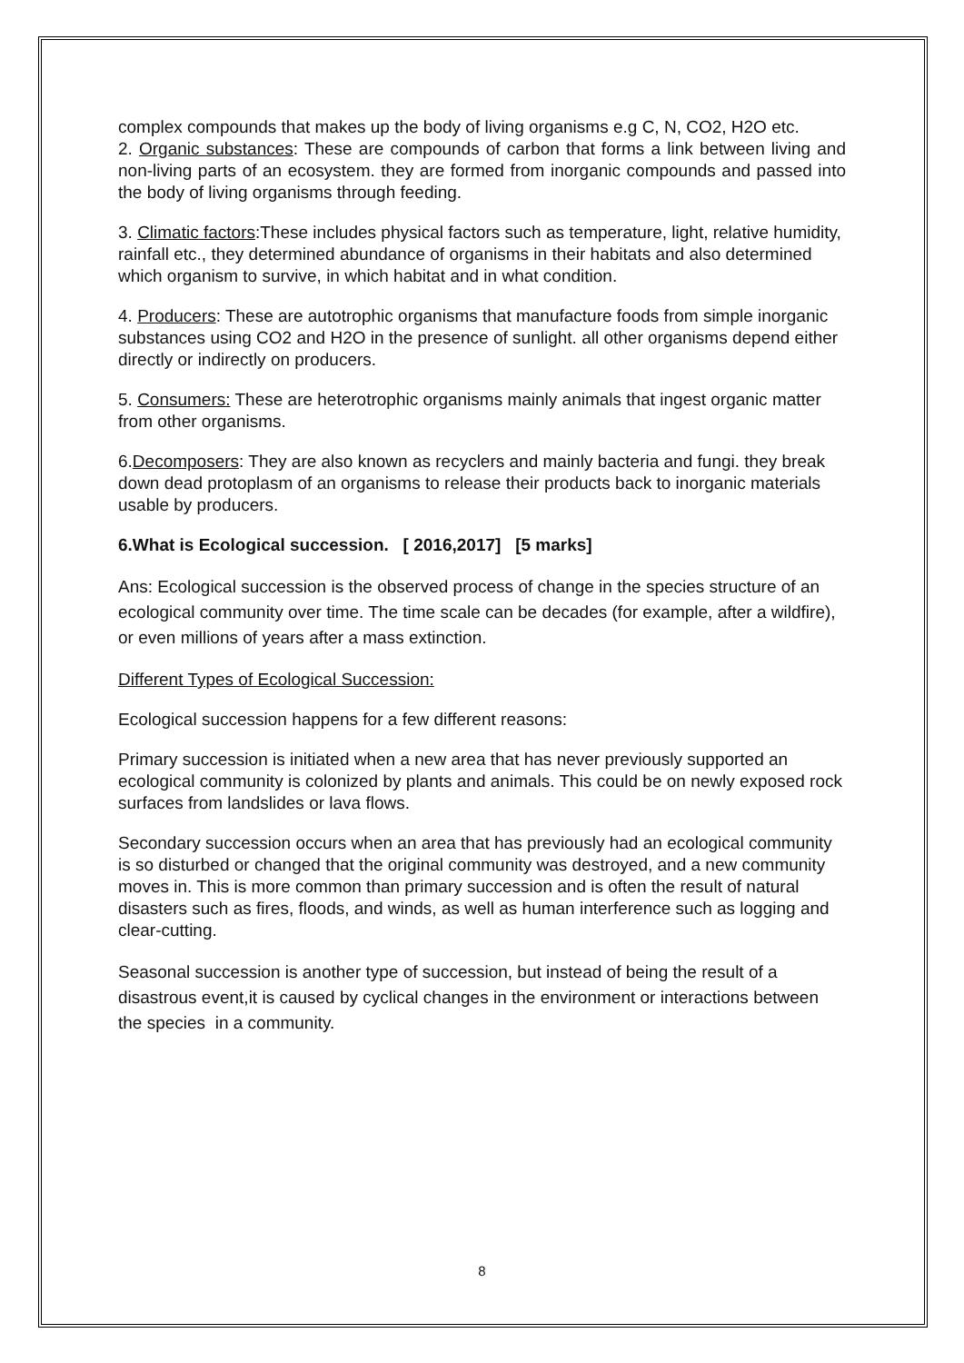complex compounds that makes up the body of living organisms e.g C, N, CO2, H2O etc.
2. Organic substances: These are compounds of carbon that forms a link between living and non-living parts of an ecosystem. they are formed from inorganic compounds and passed into the body of living organisms through feeding.
3. Climatic factors:These includes physical factors such as temperature, light, relative humidity, rainfall etc., they determined abundance of organisms in their habitats and also determined which organism to survive, in which habitat and in what condition.
4. Producers: These are autotrophic organisms that manufacture foods from simple inorganic substances using CO2 and H2O in the presence of sunlight. all other organisms depend either directly or indirectly on producers.
5. Consumers: These are heterotrophic organisms mainly animals that ingest organic matter from other organisms.
6.Decomposers: They are also known as recyclers and mainly bacteria and fungi. they break down dead protoplasm of an organisms to release their products back to inorganic materials usable by producers.
6.What is Ecological succession. [ 2016,2017] [5 marks]
Ans: Ecological succession is the observed process of change in the species structure of an ecological community over time. The time scale can be decades (for example, after a wildfire), or even millions of years after a mass extinction.
Different Types of Ecological Succession:
Ecological succession happens for a few different reasons:
Primary succession is initiated when a new area that has never previously supported an ecological community is colonized by plants and animals. This could be on newly exposed rock surfaces from landslides or lava flows.
Secondary succession occurs when an area that has previously had an ecological community is so disturbed or changed that the original community was destroyed, and a new community moves in. This is more common than primary succession and is often the result of natural disasters such as fires, floods, and winds, as well as human interference such as logging and clear-cutting.
Seasonal succession is another type of succession, but instead of being the result of a disastrous event,it is caused by cyclical changes in the environment or interactions between the species in a community.
8